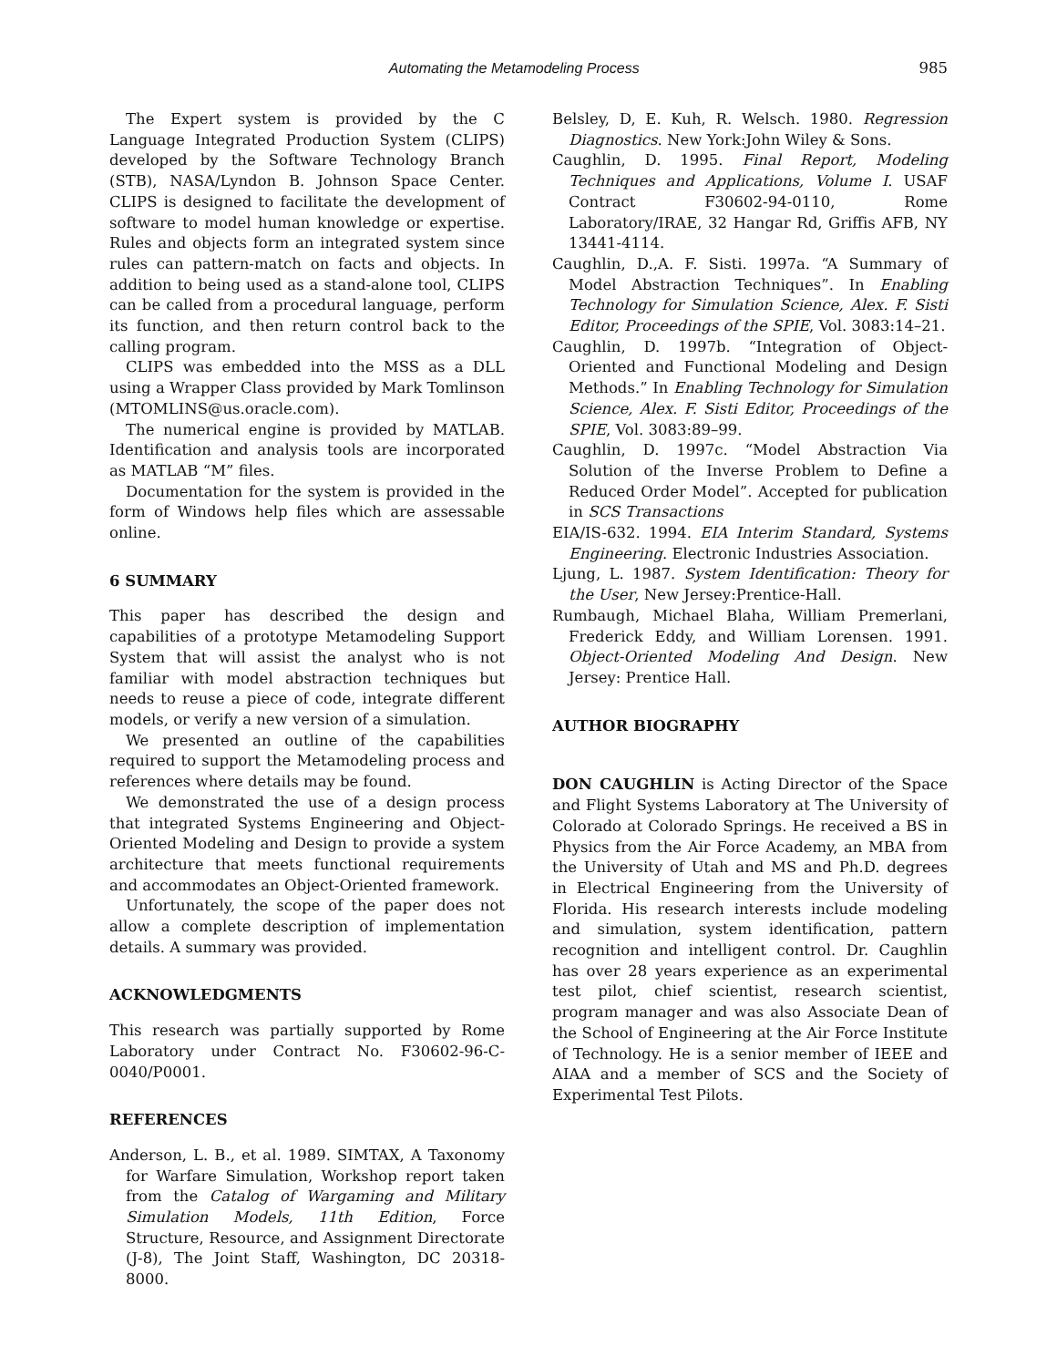Automating the Metamodeling Process 985
The Expert system is provided by the C Language Integrated Production System (CLIPS) developed by the Software Technology Branch (STB), NASA/Lyndon B. Johnson Space Center. CLIPS is designed to facilitate the development of software to model human knowledge or expertise. Rules and objects form an integrated system since rules can pattern-match on facts and objects. In addition to being used as a stand-alone tool, CLIPS can be called from a procedural language, perform its function, and then return control back to the calling program.
CLIPS was embedded into the MSS as a DLL using a Wrapper Class provided by Mark Tomlinson (MTOMLINS@us.oracle.com).
The numerical engine is provided by MATLAB. Identification and analysis tools are incorporated as MATLAB “M” files.
Documentation for the system is provided in the form of Windows help files which are assessable online.
6 SUMMARY
This paper has described the design and capabilities of a prototype Metamodeling Support System that will assist the analyst who is not familiar with model abstraction techniques but needs to reuse a piece of code, integrate different models, or verify a new version of a simulation.
We presented an outline of the capabilities required to support the Metamodeling process and references where details may be found.
We demonstrated the use of a design process that integrated Systems Engineering and Object-Oriented Modeling and Design to provide a system architecture that meets functional requirements and accommodates an Object-Oriented framework.
Unfortunately, the scope of the paper does not allow a complete description of implementation details. A summary was provided.
ACKNOWLEDGMENTS
This research was partially supported by Rome Laboratory under Contract No. F30602-96-C-0040/P0001.
REFERENCES
Anderson, L. B., et al. 1989. SIMTAX, A Taxonomy for Warfare Simulation, Workshop report taken from the Catalog of Wargaming and Military Simulation Models, 11th Edition, Force Structure, Resource, and Assignment Directorate (J-8), The Joint Staff, Washington, DC 20318-8000.
Belsley, D, E. Kuh, R. Welsch. 1980. Regression Diagnostics. New York:John Wiley & Sons.
Caughlin, D. 1995. Final Report, Modeling Techniques and Applications, Volume I. USAF Contract F30602-94-0110, Rome Laboratory/IRAE, 32 Hangar Rd, Griffis AFB, NY 13441-4114.
Caughlin, D.,A. F. Sisti. 1997a. “A Summary of Model Abstraction Techniques”. In Enabling Technology for Simulation Science, Alex. F. Sisti Editor, Proceedings of the SPIE, Vol. 3083:14–21.
Caughlin, D. 1997b. “Integration of Object-Oriented and Functional Modeling and Design Methods.” In Enabling Technology for Simulation Science, Alex. F. Sisti Editor, Proceedings of the SPIE, Vol. 3083:89–99.
Caughlin, D. 1997c. “Model Abstraction Via Solution of the Inverse Problem to Define a Reduced Order Model”. Accepted for publication in SCS Transactions
EIA/IS-632. 1994. EIA Interim Standard, Systems Engineering. Electronic Industries Association.
Ljung, L. 1987. System Identification: Theory for the User, New Jersey:Prentice-Hall.
Rumbaugh, Michael Blaha, William Premerlani, Frederick Eddy, and William Lorensen. 1991. Object-Oriented Modeling And Design. New Jersey: Prentice Hall.
AUTHOR BIOGRAPHY
DON CAUGHLIN is Acting Director of the Space and Flight Systems Laboratory at The University of Colorado at Colorado Springs. He received a BS in Physics from the Air Force Academy, an MBA from the University of Utah and MS and Ph.D. degrees in Electrical Engineering from the University of Florida. His research interests include modeling and simulation, system identification, pattern recognition and intelligent control. Dr. Caughlin has over 28 years experience as an experimental test pilot, chief scientist, research scientist, program manager and was also Associate Dean of the School of Engineering at the Air Force Institute of Technology. He is a senior member of IEEE and AIAA and a member of SCS and the Society of Experimental Test Pilots.